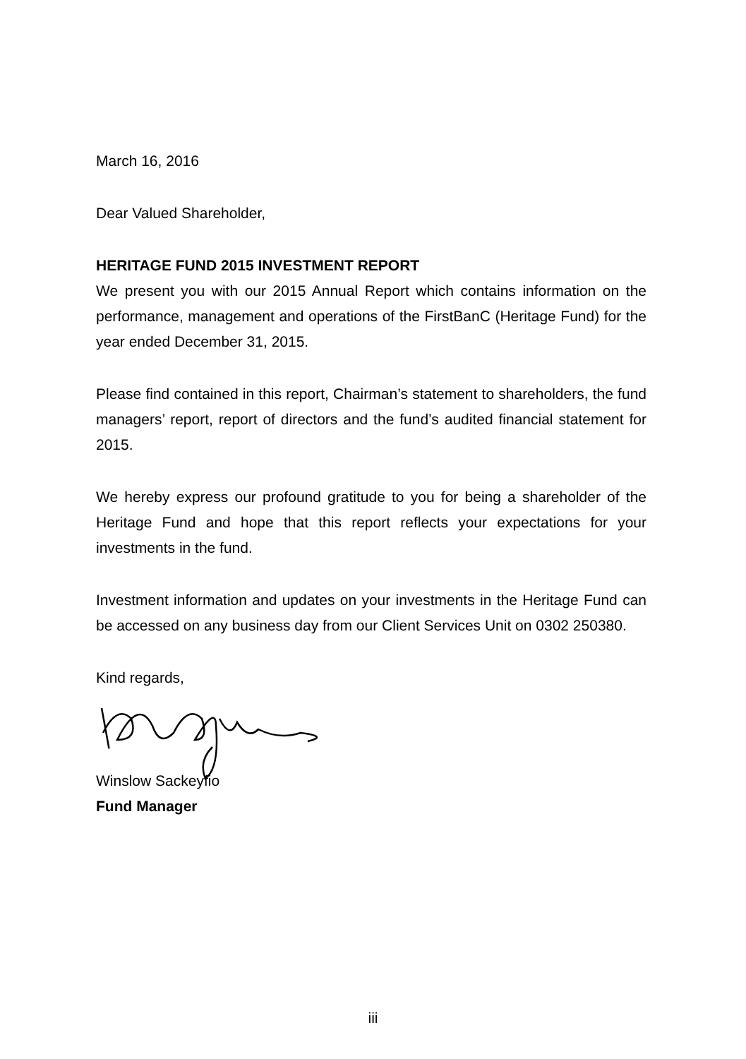March 16, 2016
Dear Valued Shareholder,
HERITAGE FUND 2015 INVESTMENT REPORT
We present you with our 2015 Annual Report which contains information on the performance, management and operations of the FirstBanC (Heritage Fund) for the year ended December 31, 2015.
Please find contained in this report, Chairman’s statement to shareholders, the fund managers’ report, report of directors and the fund’s audited financial statement for 2015.
We hereby express our profound gratitude to you for being a shareholder of the Heritage Fund and hope that this report reflects your expectations for your investments in the fund.
Investment information and updates on your investments in the Heritage Fund can be accessed on any business day from our Client Services Unit on 0302 250380.
Kind regards,
Winslow Sackeyfio
Fund Manager
iii